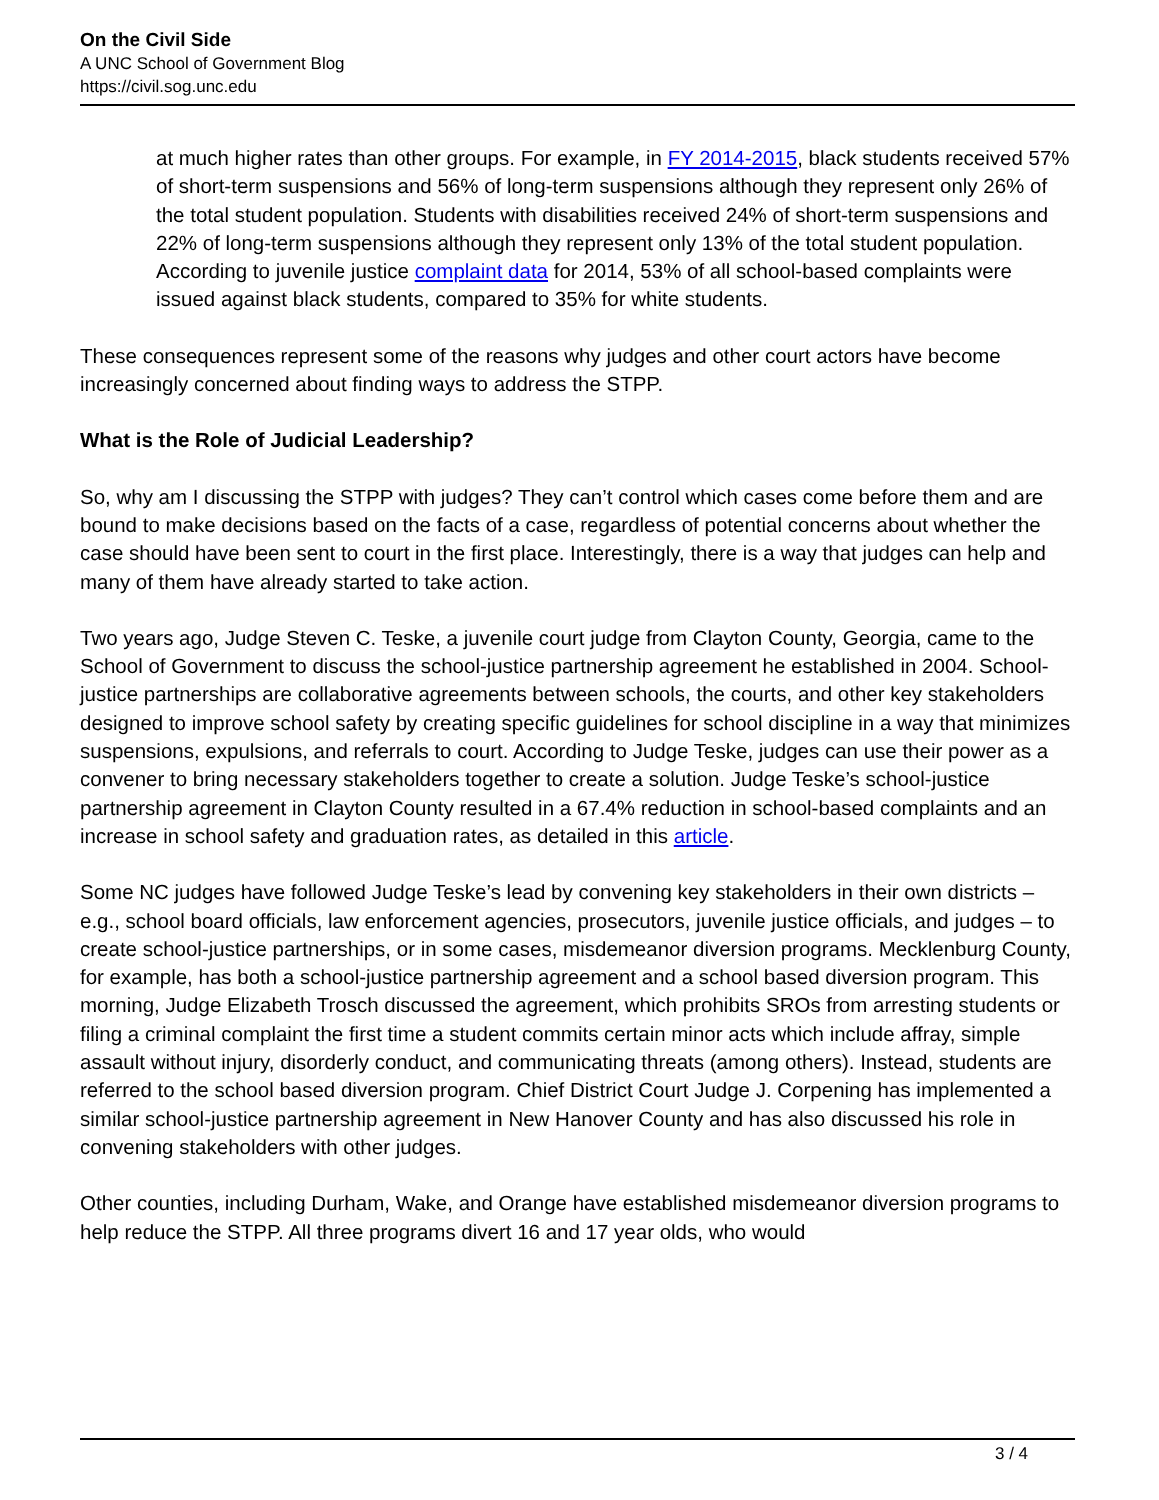On the Civil Side
A UNC School of Government Blog
https://civil.sog.unc.edu
at much higher rates than other groups. For example, in FY 2014-2015, black students received 57% of short-term suspensions and 56% of long-term suspensions although they represent only 26% of the total student population. Students with disabilities received 24% of short-term suspensions and 22% of long-term suspensions although they represent only 13% of the total student population. According to juvenile justice complaint data for 2014, 53% of all school-based complaints were issued against black students, compared to 35% for white students.
These consequences represent some of the reasons why judges and other court actors have become increasingly concerned about finding ways to address the STPP.
What is the Role of Judicial Leadership?
So, why am I discussing the STPP with judges? They can’t control which cases come before them and are bound to make decisions based on the facts of a case, regardless of potential concerns about whether the case should have been sent to court in the first place. Interestingly, there is a way that judges can help and many of them have already started to take action.
Two years ago, Judge Steven C. Teske, a juvenile court judge from Clayton County, Georgia, came to the School of Government to discuss the school-justice partnership agreement he established in 2004. School-justice partnerships are collaborative agreements between schools, the courts, and other key stakeholders designed to improve school safety by creating specific guidelines for school discipline in a way that minimizes suspensions, expulsions, and referrals to court. According to Judge Teske, judges can use their power as a convener to bring necessary stakeholders together to create a solution. Judge Teske’s school-justice partnership agreement in Clayton County resulted in a 67.4% reduction in school-based complaints and an increase in school safety and graduation rates, as detailed in this article.
Some NC judges have followed Judge Teske’s lead by convening key stakeholders in their own districts – e.g., school board officials, law enforcement agencies, prosecutors, juvenile justice officials, and judges – to create school-justice partnerships, or in some cases, misdemeanor diversion programs. Mecklenburg County, for example, has both a school-justice partnership agreement and a school based diversion program. This morning, Judge Elizabeth Trosch discussed the agreement, which prohibits SROs from arresting students or filing a criminal complaint the first time a student commits certain minor acts which include affray, simple assault without injury, disorderly conduct, and communicating threats (among others). Instead, students are referred to the school based diversion program. Chief District Court Judge J. Corpening has implemented a similar school-justice partnership agreement in New Hanover County and has also discussed his role in convening stakeholders with other judges.
Other counties, including Durham, Wake, and Orange have established misdemeanor diversion programs to help reduce the STPP. All three programs divert 16 and 17 year olds, who would
3 / 4